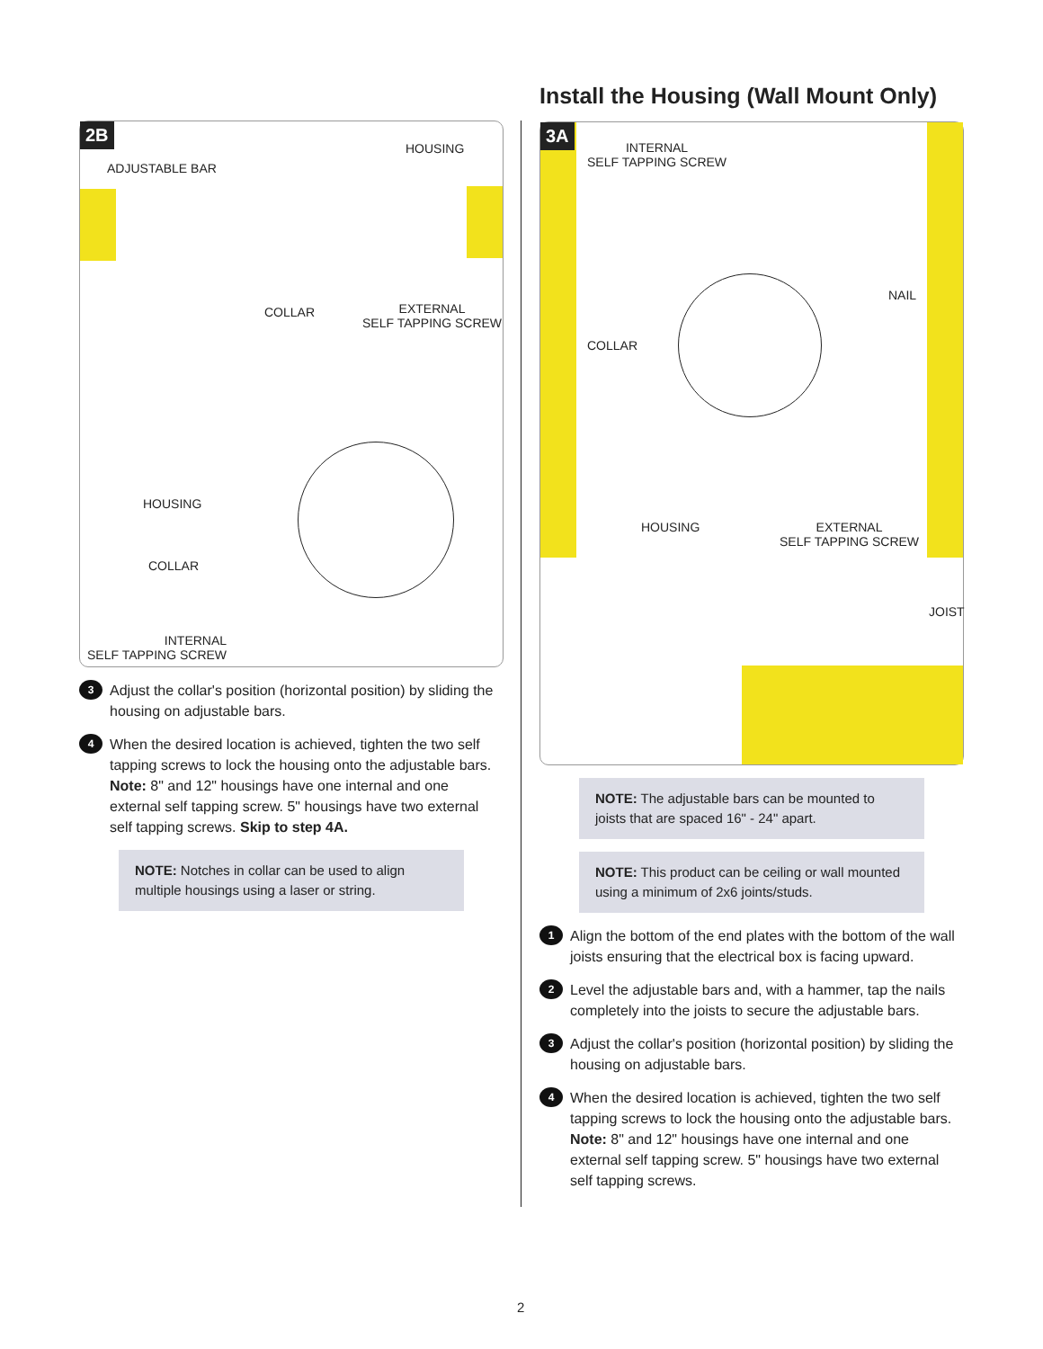2B
ADJUSTABLE BAR
HOUSING
COLLAR EXTERNAL
SELF TAPPING SCREW
HOUSING
COLLAR
INTERNAL
SELF TAPPING SCREW
3 Adjust the collar's position (horizontal position) by sliding the housing on adjustable bars.
4 When the desired location is achieved, tighten the two self tapping screws to lock the housing onto the adjustable bars. Note: 8" and 12" housings have one internal and one external self tapping screw. 5" housings have two external self tapping screws. Skip to step 4A.
NOTE: Notches in collar can be used to align multiple housings using a laser or string.
Install the Housing (Wall Mount Only)
3A
INTERNAL
SELF TAPPING SCREW
NAIL
COLLAR
HOUSING EXTERNAL
SELF TAPPING SCREW
JOIST
NOTE: The adjustable bars can be mounted to joists that are spaced 16" - 24" apart.
NOTE: This product can be ceiling or wall mounted using a minimum of 2x6 joints/studs.
1 Align the bottom of the end plates with the bottom of the wall joists ensuring that the electrical box is facing upward.
2 Level the adjustable bars and, with a hammer, tap the nails completely into the joists to secure the adjustable bars.
3 Adjust the collar's position (horizontal position) by sliding the housing on adjustable bars.
4 When the desired location is achieved, tighten the two self tapping screws to lock the housing onto the adjustable bars. Note: 8" and 12" housings have one internal and one external self tapping screw. 5" housings have two external self tapping screws.
2